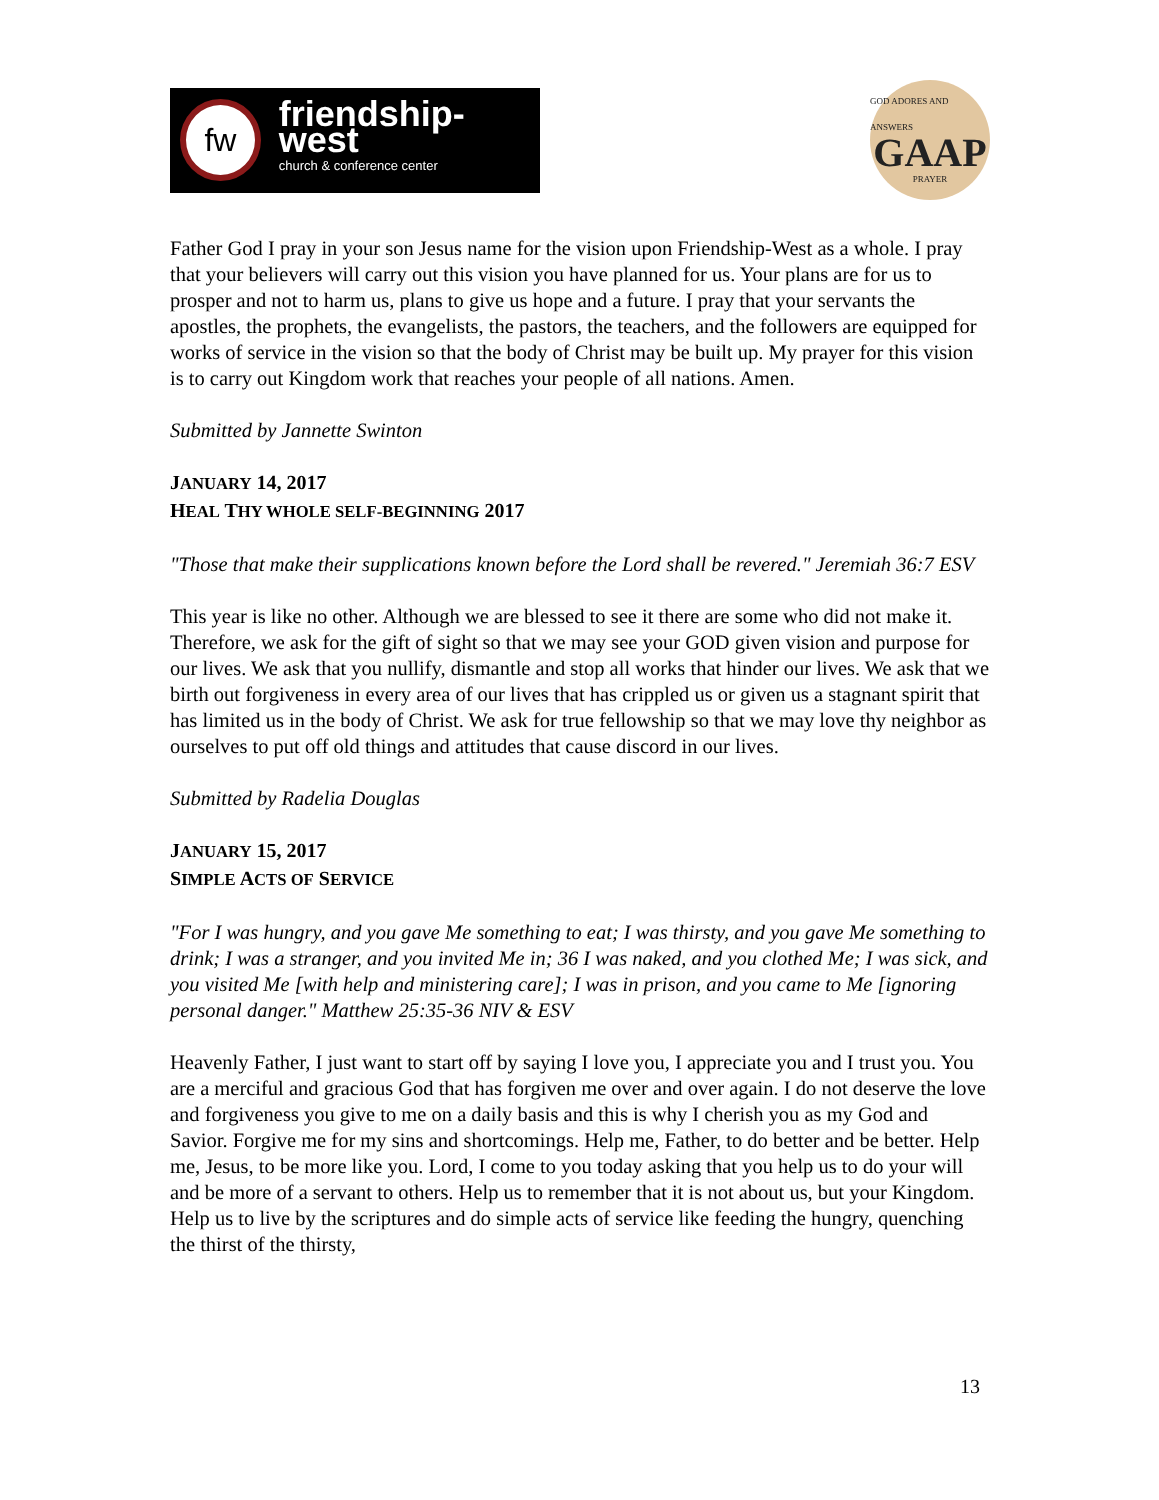fw
friendship-west
church & conference center
GOD ADORES AND ANSWERS
GAAP
PRAYER
Father God I pray in your son Jesus name for the vision upon Friendship-West as a whole. I pray that your believers will carry out this vision you have planned for us. Your plans are for us to prosper and not to harm us, plans to give us hope and a future. I pray that your servants the apostles, the prophets, the evangelists, the pastors, the teachers, and the followers are equipped for works of service in the vision so that the body of Christ may be built up. My prayer for this vision is to carry out Kingdom work that reaches your people of all nations. Amen.
Submitted by Jannette Swinton
JANUARY 14, 2017
HEAL THY WHOLE SELF-BEGINNING 2017
"Those that make their supplications known before the Lord shall be revered." Jeremiah 36:7 ESV
This year is like no other. Although we are blessed to see it there are some who did not make it. Therefore, we ask for the gift of sight so that we may see your GOD given vision and purpose for our lives. We ask that you nullify, dismantle and stop all works that hinder our lives. We ask that we birth out forgiveness in every area of our lives that has crippled us or given us a stagnant spirit that has limited us in the body of Christ. We ask for true fellowship so that we may love thy neighbor as ourselves to put off old things and attitudes that cause discord in our lives.
Submitted by Radelia Douglas
JANUARY 15, 2017
SIMPLE ACTS OF SERVICE
"For I was hungry, and you gave Me something to eat; I was thirsty, and you gave Me something to drink; I was a stranger, and you invited Me in; 36 I was naked, and you clothed Me; I was sick, and you visited Me [with help and ministering care]; I was in prison, and you came to Me [ignoring personal danger." Matthew 25:35-36 NIV & ESV
Heavenly Father, I just want to start off by saying I love you, I appreciate you and I trust you. You are a merciful and gracious God that has forgiven me over and over again. I do not deserve the love and forgiveness you give to me on a daily basis and this is why I cherish you as my God and Savior. Forgive me for my sins and shortcomings. Help me, Father, to do better and be better. Help me, Jesus, to be more like you. Lord, I come to you today asking that you help us to do your will and be more of a servant to others. Help us to remember that it is not about us, but your Kingdom. Help us to live by the scriptures and do simple acts of service like feeding the hungry, quenching the thirst of the thirsty,
13